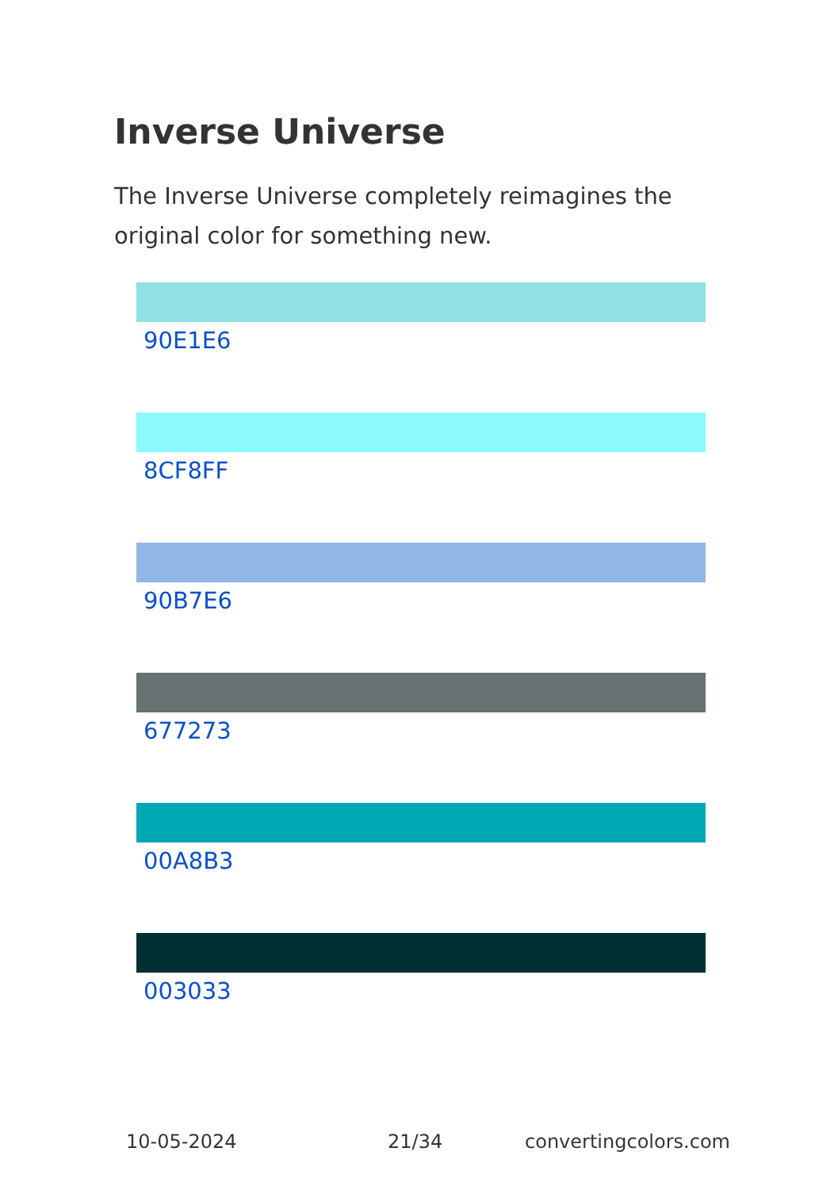Inverse Universe
The Inverse Universe completely reimagines the original color for something new.
90E1E6
8CF8FF
90B7E6
677273
00A8B3
003033
10-05-2024 21/34 convertingcolors.com